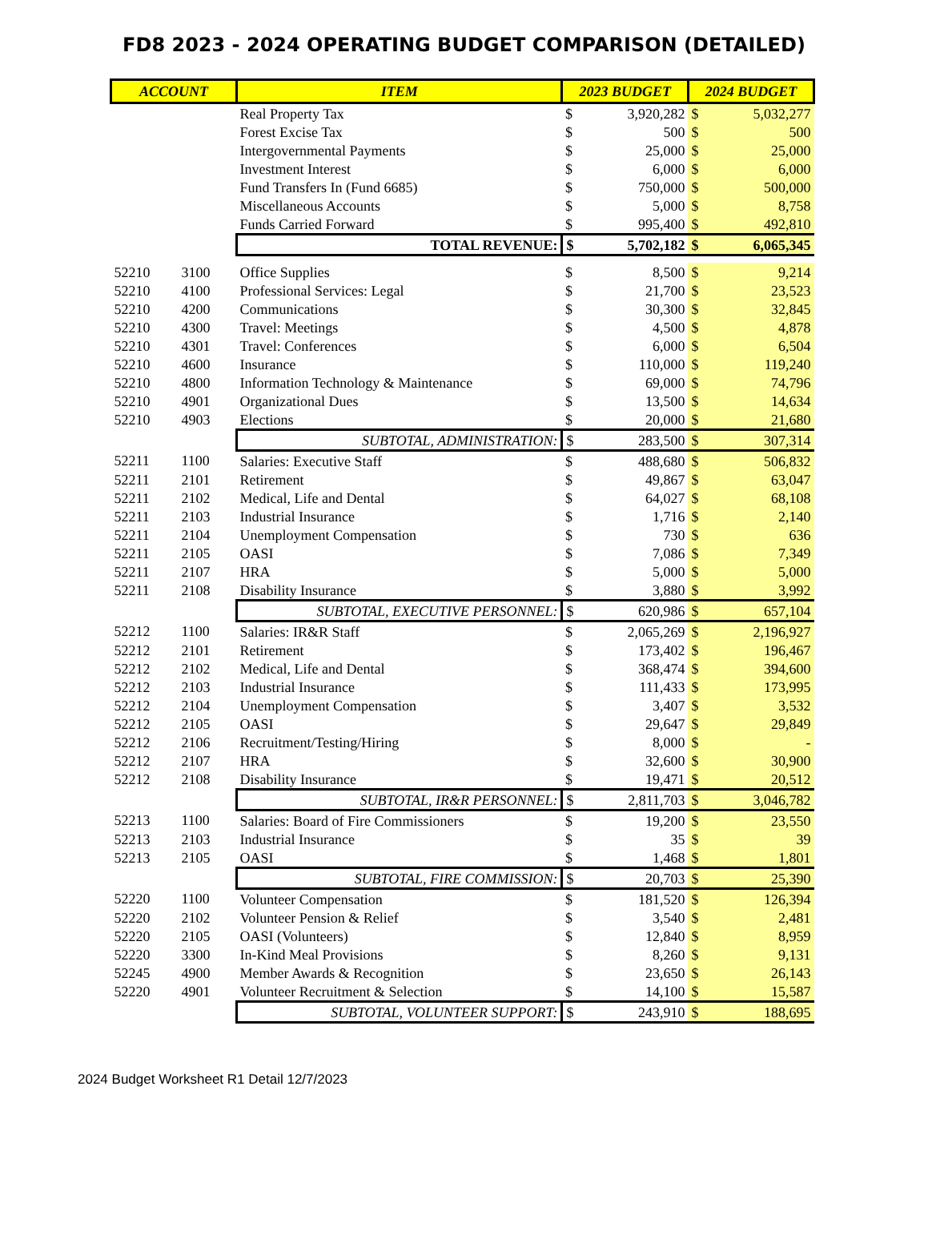FD8 2023 - 2024 OPERATING BUDGET COMPARISON (DETAILED)
| ACCOUNT | | ITEM | 2023 BUDGET | | 2024 BUDGET | |
| --- | --- | --- | --- | --- | --- | --- |
| | | Real Property Tax | $ | 3,920,282 | $ | 5,032,277 |
| | | Forest Excise Tax | $ | 500 | $ | 500 |
| | | Intergovernmental Payments | $ | 25,000 | $ | 25,000 |
| | | Investment Interest | $ | 6,000 | $ | 6,000 |
| | | Fund Transfers In (Fund 6685) | $ | 750,000 | $ | 500,000 |
| | | Miscellaneous Accounts | $ | 5,000 | $ | 8,758 |
| | | Funds Carried Forward | $ | 995,400 | $ | 492,810 |
| | | TOTAL REVENUE: | $ | 5,702,182 | $ | 6,065,345 |
| 52210 | 3100 | Office Supplies | $ | 8,500 | $ | 9,214 |
| 52210 | 4100 | Professional Services: Legal | $ | 21,700 | $ | 23,523 |
| 52210 | 4200 | Communications | $ | 30,300 | $ | 32,845 |
| 52210 | 4300 | Travel: Meetings | $ | 4,500 | $ | 4,878 |
| 52210 | 4301 | Travel: Conferences | $ | 6,000 | $ | 6,504 |
| 52210 | 4600 | Insurance | $ | 110,000 | $ | 119,240 |
| 52210 | 4800 | Information Technology & Maintenance | $ | 69,000 | $ | 74,796 |
| 52210 | 4901 | Organizational Dues | $ | 13,500 | $ | 14,634 |
| 52210 | 4903 | Elections | $ | 20,000 | $ | 21,680 |
| | | SUBTOTAL, ADMINISTRATION: | $ | 283,500 | $ | 307,314 |
| 52211 | 1100 | Salaries: Executive Staff | $ | 488,680 | $ | 506,832 |
| 52211 | 2101 | Retirement | $ | 49,867 | $ | 63,047 |
| 52211 | 2102 | Medical, Life and Dental | $ | 64,027 | $ | 68,108 |
| 52211 | 2103 | Industrial Insurance | $ | 1,716 | $ | 2,140 |
| 52211 | 2104 | Unemployment Compensation | $ | 730 | $ | 636 |
| 52211 | 2105 | OASI | $ | 7,086 | $ | 7,349 |
| 52211 | 2107 | HRA | $ | 5,000 | $ | 5,000 |
| 52211 | 2108 | Disability Insurance | $ | 3,880 | $ | 3,992 |
| | | SUBTOTAL, EXECUTIVE PERSONNEL: | $ | 620,986 | $ | 657,104 |
| 52212 | 1100 | Salaries: IR&R Staff | $ | 2,065,269 | $ | 2,196,927 |
| 52212 | 2101 | Retirement | $ | 173,402 | $ | 196,467 |
| 52212 | 2102 | Medical, Life and Dental | $ | 368,474 | $ | 394,600 |
| 52212 | 2103 | Industrial Insurance | $ | 111,433 | $ | 173,995 |
| 52212 | 2104 | Unemployment Compensation | $ | 3,407 | $ | 3,532 |
| 52212 | 2105 | OASI | $ | 29,647 | $ | 29,849 |
| 52212 | 2106 | Recruitment/Testing/Hiring | $ | 8,000 | $ | - |
| 52212 | 2107 | HRA | $ | 32,600 | $ | 30,900 |
| 52212 | 2108 | Disability Insurance | $ | 19,471 | $ | 20,512 |
| | | SUBTOTAL, IR&R PERSONNEL: | $ | 2,811,703 | $ | 3,046,782 |
| 52213 | 1100 | Salaries: Board of Fire Commissioners | $ | 19,200 | $ | 23,550 |
| 52213 | 2103 | Industrial Insurance | $ | 35 | $ | 39 |
| 52213 | 2105 | OASI | $ | 1,468 | $ | 1,801 |
| | | SUBTOTAL, FIRE COMMISSION: | $ | 20,703 | $ | 25,390 |
| 52220 | 1100 | Volunteer Compensation | $ | 181,520 | $ | 126,394 |
| 52220 | 2102 | Volunteer Pension & Relief | $ | 3,540 | $ | 2,481 |
| 52220 | 2105 | OASI (Volunteers) | $ | 12,840 | $ | 8,959 |
| 52220 | 3300 | In-Kind Meal Provisions | $ | 8,260 | $ | 9,131 |
| 52245 | 4900 | Member Awards & Recognition | $ | 23,650 | $ | 26,143 |
| 52220 | 4901 | Volunteer Recruitment & Selection | $ | 14,100 | $ | 15,587 |
| | | SUBTOTAL, VOLUNTEER SUPPORT: | $ | 243,910 | $ | 188,695 |
2024 Budget Worksheet R1 Detail 12/7/2023